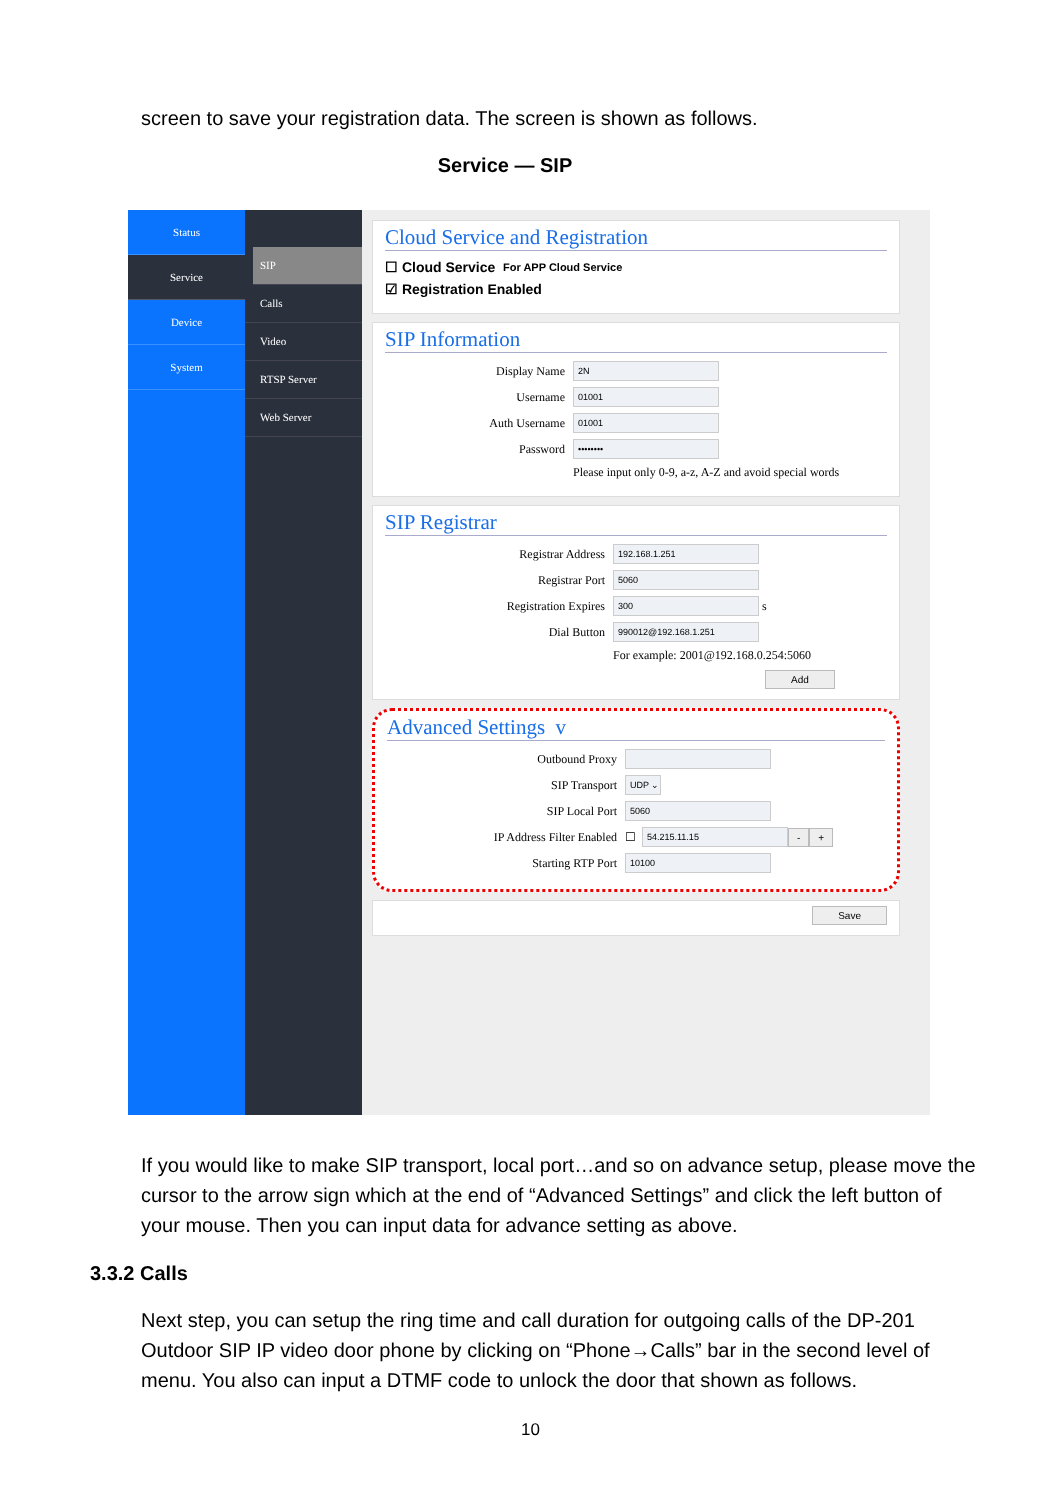screen to save your registration data. The screen is shown as follows.
Service — SIP
Status
Service
Device
System
SIP
Calls
Video
RTSP Server
Web Server
Cloud Service and Registration
☐ Cloud Service For APP Cloud Service
☑ Registration Enabled
SIP Information
Display Name 2N
Username 01001
Auth Username 01001
Password ••••••••
Please input only 0-9, a-z, A-Z and avoid special words
SIP Registrar
Registrar Address 192.168.1.251
Registrar Port 5060
Registration Expires 300 s
Dial Button 990012@192.168.1.251
For example: 2001@192.168.0.254:5060
Add
Advanced Settings v
Outbound Proxy
SIP Transport UDP ⌄
SIP Local Port 5060
IP Address Filter Enabled ☐ 54.215.11.15 - +
Starting RTP Port 10100
Save
If you would like to make SIP transport, local port…and so on advance setup, please move the cursor to the arrow sign which at the end of “Advanced Settings” and click the left button of your mouse. Then you can input data for advance setting as above.
3.3.2 Calls
Next step, you can setup the ring time and call duration for outgoing calls of the DP-201 Outdoor SIP IP video door phone by clicking on “Phone→Calls” bar in the second level of menu. You also can input a DTMF code to unlock the door that shown as follows.
10